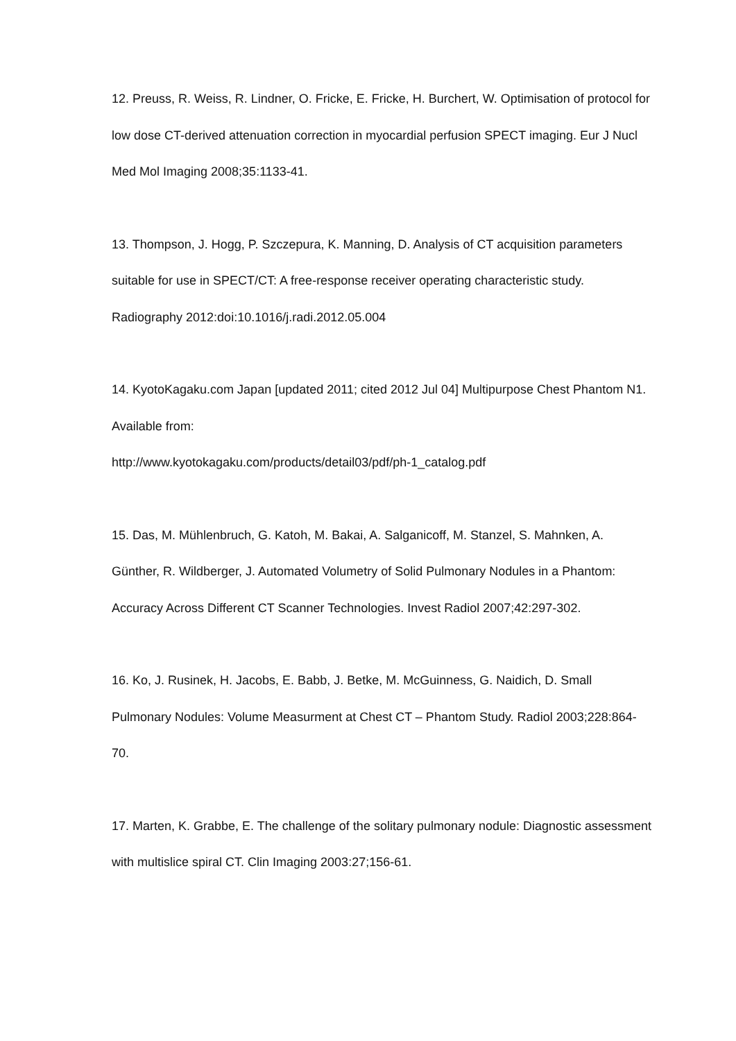12. Preuss, R. Weiss, R. Lindner, O. Fricke, E. Fricke, H. Burchert, W. Optimisation of protocol for low dose CT-derived attenuation correction in myocardial perfusion SPECT imaging. Eur J Nucl Med Mol Imaging 2008;35:1133-41.
13. Thompson, J. Hogg, P. Szczepura, K. Manning, D. Analysis of CT acquisition parameters suitable for use in SPECT/CT: A free-response receiver operating characteristic study. Radiography 2012:doi:10.1016/j.radi.2012.05.004
14. KyotoKagaku.com Japan [updated 2011; cited 2012 Jul 04] Multipurpose Chest Phantom N1. Available from:
http://www.kyotokagaku.com/products/detail03/pdf/ph-1_catalog.pdf
15. Das, M. Mühlenbruch, G. Katoh, M. Bakai, A. Salganicoff, M. Stanzel, S. Mahnken, A. Günther, R. Wildberger, J. Automated Volumetry of Solid Pulmonary Nodules in a Phantom: Accuracy Across Different CT Scanner Technologies. Invest Radiol 2007;42:297-302.
16. Ko, J. Rusinek, H. Jacobs, E. Babb, J. Betke, M. McGuinness, G. Naidich, D. Small Pulmonary Nodules: Volume Measurment at Chest CT – Phantom Study. Radiol 2003;228:864-70.
17. Marten, K. Grabbe, E. The challenge of the solitary pulmonary nodule: Diagnostic assessment with multislice spiral CT. Clin Imaging 2003:27;156-61.